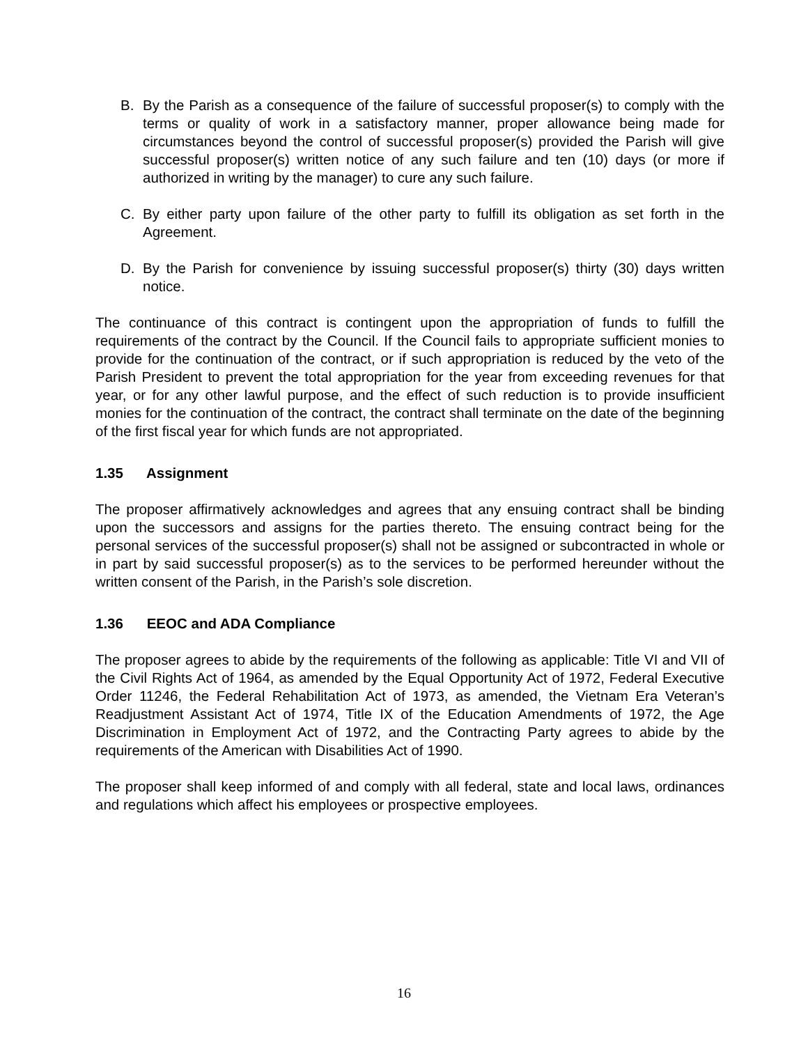B. By the Parish as a consequence of the failure of successful proposer(s) to comply with the terms or quality of work in a satisfactory manner, proper allowance being made for circumstances beyond the control of successful proposer(s) provided the Parish will give successful proposer(s) written notice of any such failure and ten (10) days (or more if authorized in writing by the manager) to cure any such failure.
C. By either party upon failure of the other party to fulfill its obligation as set forth in the Agreement.
D. By the Parish for convenience by issuing successful proposer(s) thirty (30) days written notice.
The continuance of this contract is contingent upon the appropriation of funds to fulfill the requirements of the contract by the Council. If the Council fails to appropriate sufficient monies to provide for the continuation of the contract, or if such appropriation is reduced by the veto of the Parish President to prevent the total appropriation for the year from exceeding revenues for that year, or for any other lawful purpose, and the effect of such reduction is to provide insufficient monies for the continuation of the contract, the contract shall terminate on the date of the beginning of the first fiscal year for which funds are not appropriated.
1.35 Assignment
The proposer affirmatively acknowledges and agrees that any ensuing contract shall be binding upon the successors and assigns for the parties thereto. The ensuing contract being for the personal services of the successful proposer(s) shall not be assigned or subcontracted in whole or in part by said successful proposer(s) as to the services to be performed hereunder without the written consent of the Parish, in the Parish’s sole discretion.
1.36 EEOC and ADA Compliance
The proposer agrees to abide by the requirements of the following as applicable: Title VI and VII of the Civil Rights Act of 1964, as amended by the Equal Opportunity Act of 1972, Federal Executive Order 11246, the Federal Rehabilitation Act of 1973, as amended, the Vietnam Era Veteran’s Readjustment Assistant Act of 1974, Title IX of the Education Amendments of 1972, the Age Discrimination in Employment Act of 1972, and the Contracting Party agrees to abide by the requirements of the American with Disabilities Act of 1990.
The proposer shall keep informed of and comply with all federal, state and local laws, ordinances and regulations which affect his employees or prospective employees.
16